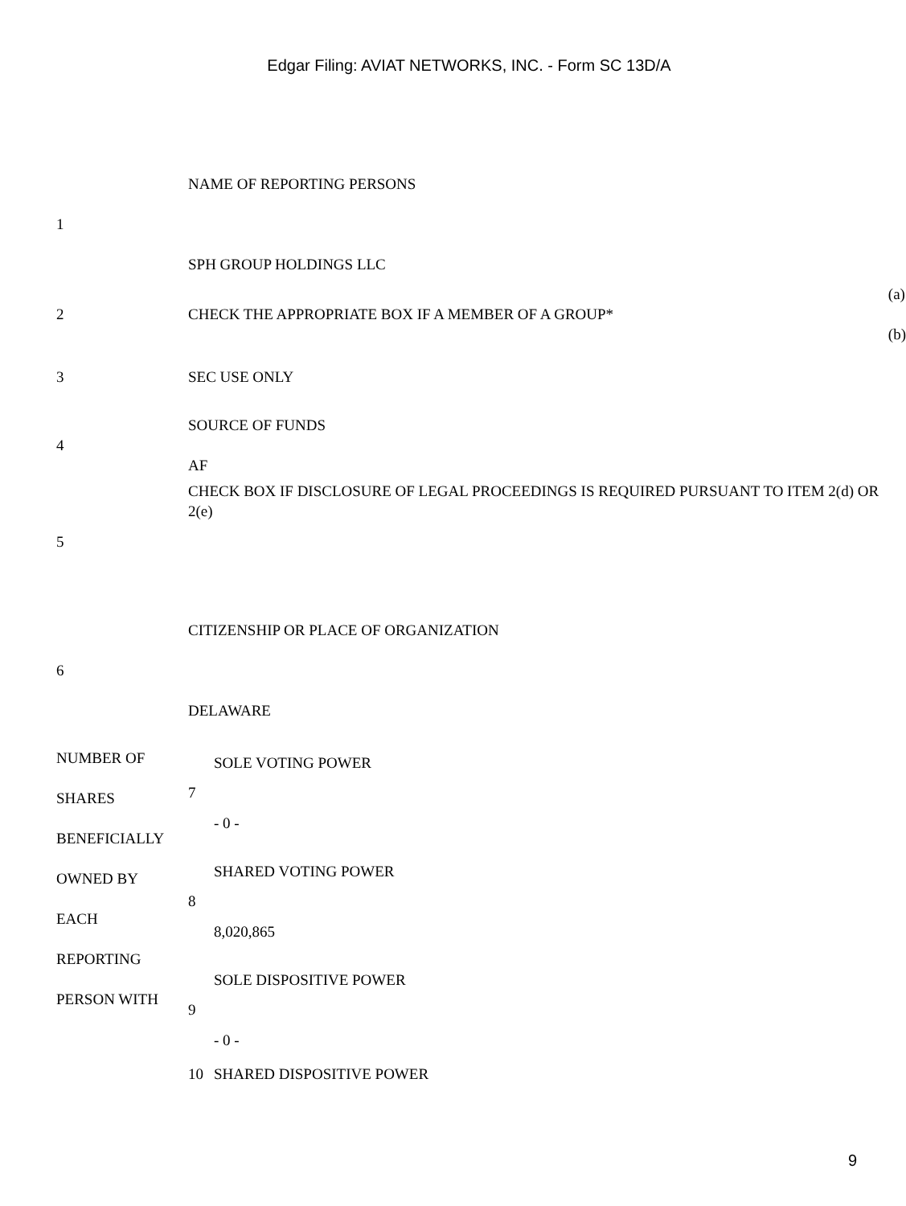Edgar Filing: AVIAT NETWORKS, INC. - Form SC 13D/A
| 1 | NAME OF REPORTING PERSONS SPH GROUP HOLDINGS LLC | | |
| 2 | CHECK THE APPROPRIATE BOX IF A MEMBER OF A GROUP* | | (a) (b) |
| 3 | SEC USE ONLY | | |
| 4 | SOURCE OF FUNDS AF | | |
| 5 | CHECK BOX IF DISCLOSURE OF LEGAL PROCEEDINGS IS REQUIRED PURSUANT TO ITEM 2(d) OR 2(e) | | |
| 6 | CITIZENSHIP OR PLACE OF ORGANIZATION DELAWARE | | |
| NUMBER OF SHARES BENEFICIALLY OWNED BY EACH REPORTING PERSON WITH | 7 | SOLE VOTING POWER - 0 - | |
| | 8 | SHARED VOTING POWER 8,020,865 | |
| | 9 | SOLE DISPOSITIVE POWER - 0 - | |
| | 10 | SHARED DISPOSITIVE POWER | |
9